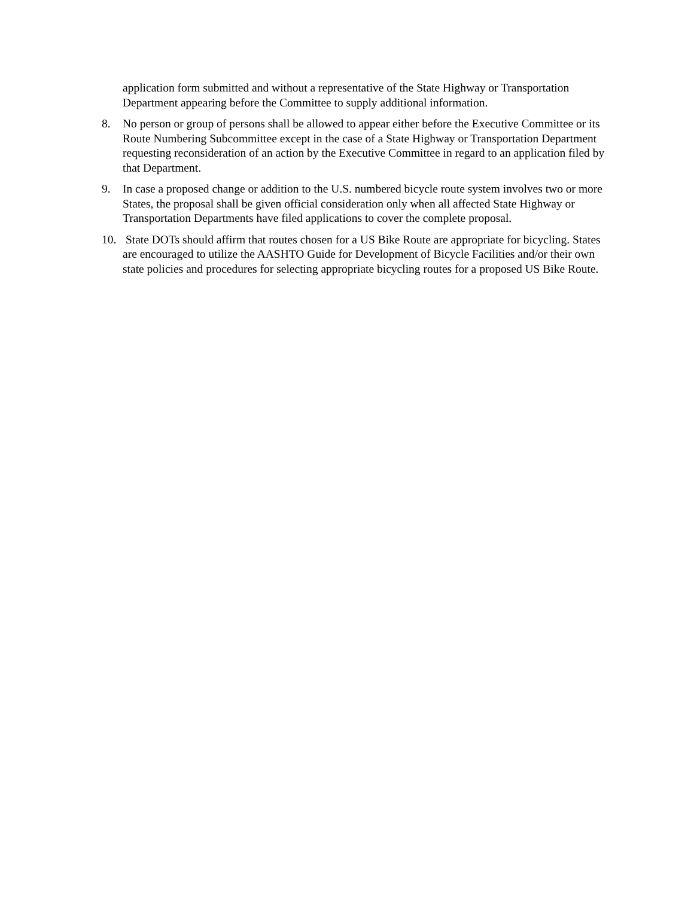application form submitted and without a representative of the State Highway or Transportation Department appearing before the Committee to supply additional information.
8. No person or group of persons shall be allowed to appear either before the Executive Committee or its Route Numbering Subcommittee except in the case of a State Highway or Transportation Department requesting reconsideration of an action by the Executive Committee in regard to an application filed by that Department.
9. In case a proposed change or addition to the U.S. numbered bicycle route system involves two or more States, the proposal shall be given official consideration only when all affected State Highway or Transportation Departments have filed applications to cover the complete proposal.
10.
State DOTs should affirm that routes chosen for a US Bike Route are appropriate for bicycling. States are encouraged to utilize the AASHTO Guide for Development of Bicycle Facilities and/or their own state policies and procedures for selecting appropriate bicycling routes for a proposed US Bike Route.